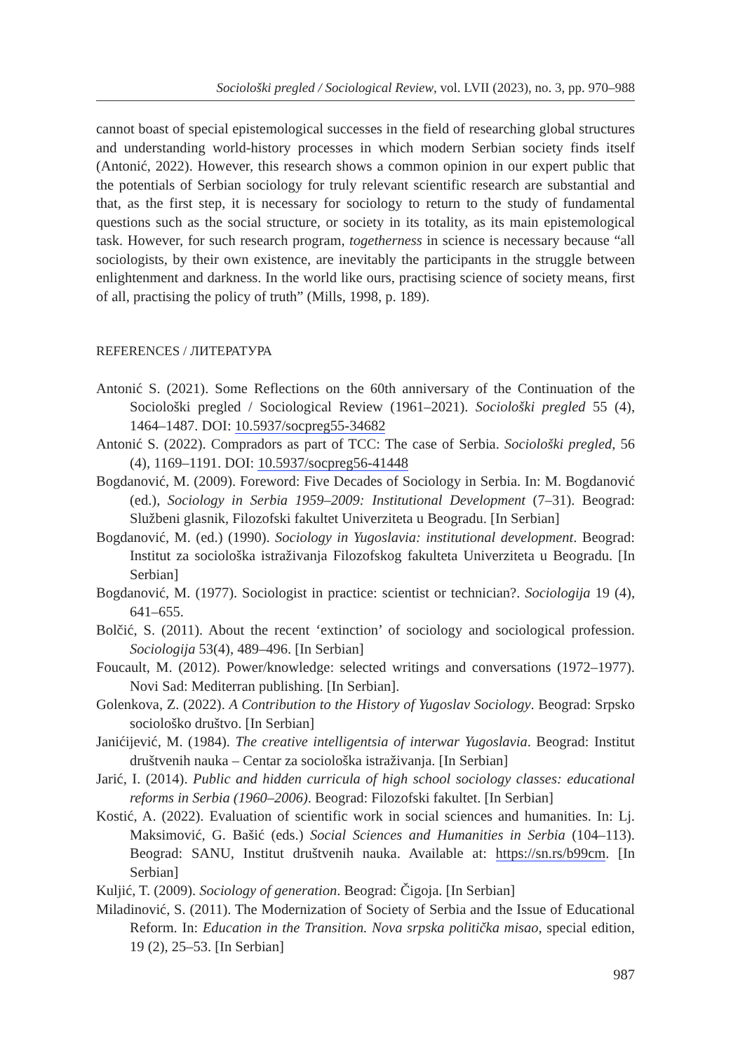Sociološki pregled / Sociological Review, vol. LVII (2023), no. 3, pp. 970–988
cannot boast of special epistemological successes in the field of researching global structures and understanding world-history processes in which modern Serbian society finds itself (Antonić, 2022). However, this research shows a common opinion in our expert public that the potentials of Serbian sociology for truly relevant scientific research are substantial and that, as the first step, it is necessary for sociology to return to the study of fundamental questions such as the social structure, or society in its totality, as its main epistemological task. However, for such research program, togetherness in science is necessary because “all sociologists, by their own existence, are inevitably the participants in the struggle between enlightenment and darkness. In the world like ours, practising science of society means, first of all, practising the policy of truth” (Mills, 1998, p. 189).
REFERENCES / ЛИТЕРАТУРА
Antonić S. (2021). Some Reflections on the 60th anniversary of the Continuation of the Sociološki pregled / Sociological Review (1961–2021). Sociološki pregled 55 (4), 1464–1487. DOI: 10.5937/socpreg55-34682
Antonić S. (2022). Compradors as part of TCC: The case of Serbia. Sociološki pregled, 56 (4), 1169–1191. DOI: 10.5937/socpreg56-41448
Bogdanović, M. (2009). Foreword: Five Decades of Sociology in Serbia. In: M. Bogdanović (ed.), Sociology in Serbia 1959–2009: Institutional Development (7–31). Beograd: Službeni glasnik, Filozofski fakultet Univerziteta u Beogradu. [In Serbian]
Bogdanović, M. (ed.) (1990). Sociology in Yugoslavia: institutional development. Beograd: Institut za sociološka istraživanja Filozofskog fakulteta Univerziteta u Beogradu. [In Serbian]
Bogdanović, M. (1977). Sociologist in practice: scientist or technician?. Sociologija 19 (4), 641–655.
Bolčić, S. (2011). About the recent ‘extinction’ of sociology and sociological profession. Sociologija 53(4), 489–496. [In Serbian]
Foucault, M. (2012). Power/knowledge: selected writings and conversations (1972–1977). Novi Sad: Mediterran publishing. [In Serbian].
Golenkova, Z. (2022). A Contribution to the History of Yugoslav Sociology. Beograd: Srpsko sociološko društvo. [In Serbian]
Janićijević, M. (1984). The creative intelligentsia of interwar Yugoslavia. Beograd: Institut društvenih nauka – Centar za sociološka istraživanja. [In Serbian]
Jarić, I. (2014). Public and hidden curricula of high school sociology classes: educational reforms in Serbia (1960–2006). Beograd: Filozofski fakultet. [In Serbian]
Kostić, A. (2022). Evaluation of scientific work in social sciences and humanities. In: Lj. Maksimović, G. Bašić (eds.) Social Sciences and Humanities in Serbia (104–113). Beograd: SANU, Institut društvenih nauka. Available at: https://sn.rs/b99cm. [In Serbian]
Kuljić, T. (2009). Sociology of generation. Beograd: Čigoja. [In Serbian]
Miladinović, S. (2011). The Modernization of Society of Serbia and the Issue of Educational Reform. In: Education in the Transition. Nova srpska politička misao, special edition, 19 (2), 25–53. [In Serbian]
987